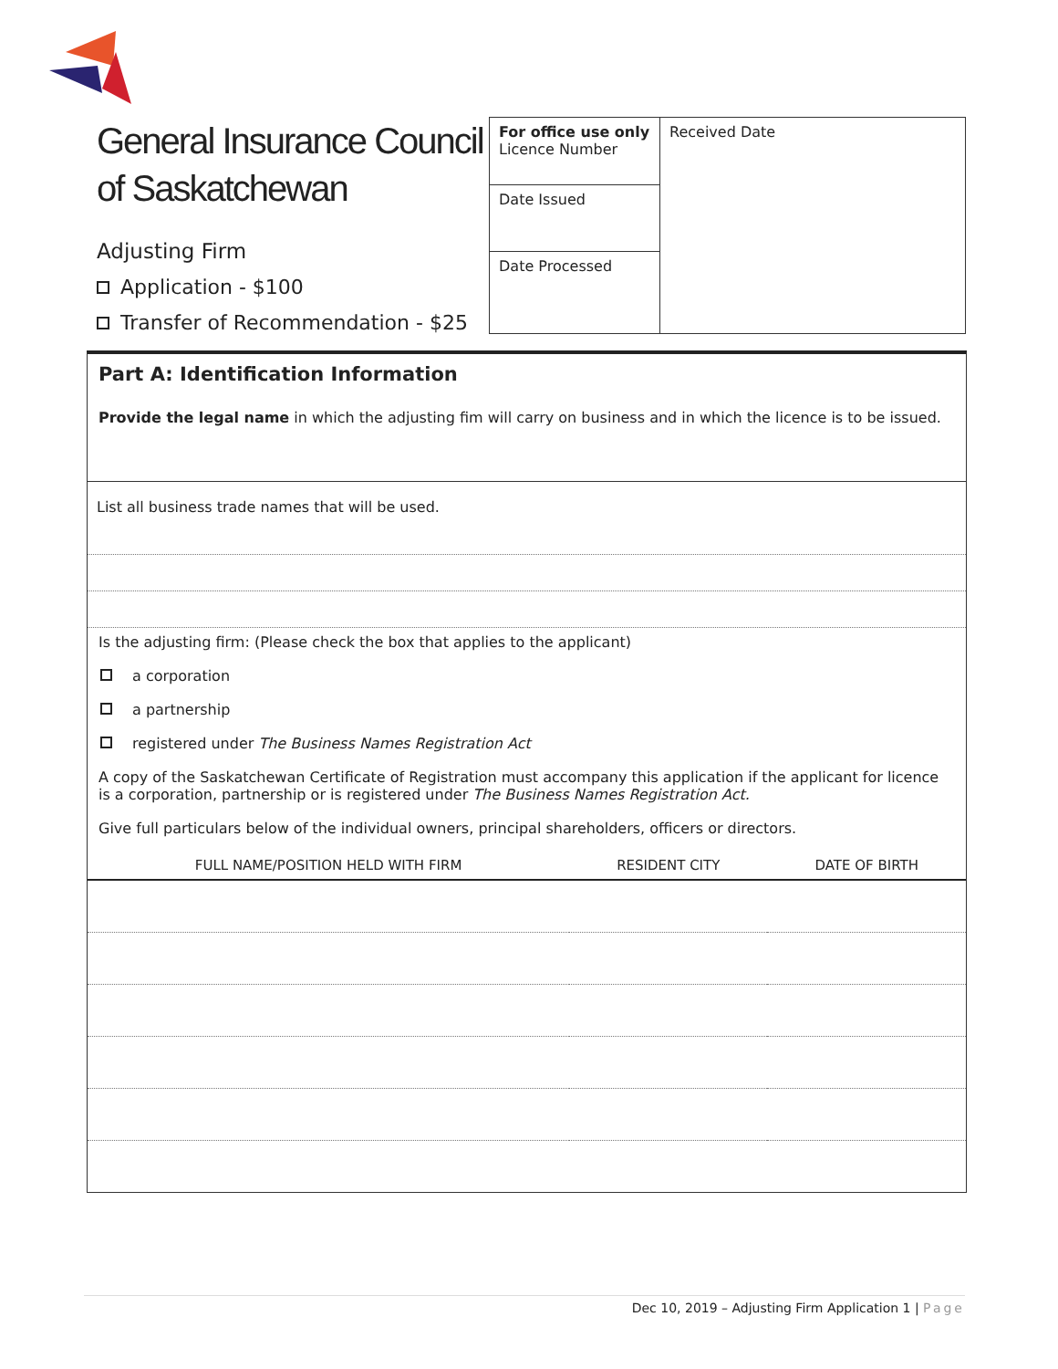General Insurance Council
of Saskatchewan
Adjusting Firm
Application - $100
Transfer of Recommendation - $25
| For office use only Licence Number | Received Date |
| Date Issued | |
| Date Processed | |
Part A: Identification Information
Provide the legal name in which the adjusting fim will carry on business and in which the licence is to be issued.
List all business trade names that will be used.
Is the adjusting firm: (Please check the box that applies to the applicant)
a corporation
a partnership
registered under The Business Names Registration Act
A copy of the Saskatchewan Certificate of Registration must accompany this application if the applicant for licence is a corporation, partnership or is registered under The Business Names Registration Act.
Give full particulars below of the individual owners, principal shareholders, officers or directors.
| FULL NAME/POSITION HELD WITH FIRM | RESIDENT CITY | DATE OF BIRTH |
| --- | --- | --- |
Dec 10, 2019 – Adjusting Firm Application 1 | Page